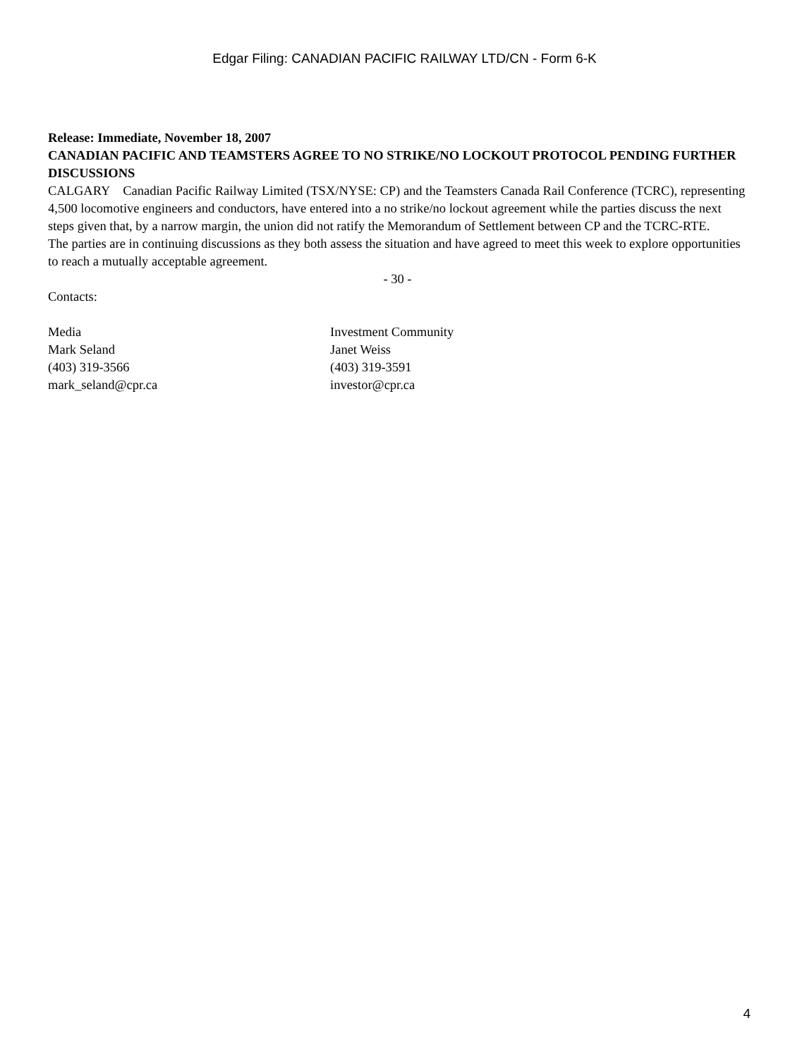Edgar Filing: CANADIAN PACIFIC RAILWAY LTD/CN - Form 6-K
Release: Immediate, November 18, 2007
CANADIAN PACIFIC AND TEAMSTERS AGREE TO NO STRIKE/NO LOCKOUT PROTOCOL PENDING FURTHER DISCUSSIONS
CALGARY Canadian Pacific Railway Limited (TSX/NYSE: CP) and the Teamsters Canada Rail Conference (TCRC), representing 4,500 locomotive engineers and conductors, have entered into a no strike/no lockout agreement while the parties discuss the next steps given that, by a narrow margin, the union did not ratify the Memorandum of Settlement between CP and the TCRC-RTE.
The parties are in continuing discussions as they both assess the situation and have agreed to meet this week to explore opportunities to reach a mutually acceptable agreement.
- 30 -
Contacts:
Media
Mark Seland
(403) 319-3566
mark_seland@cpr.ca
Investment Community
Janet Weiss
(403) 319-3591
investor@cpr.ca
4